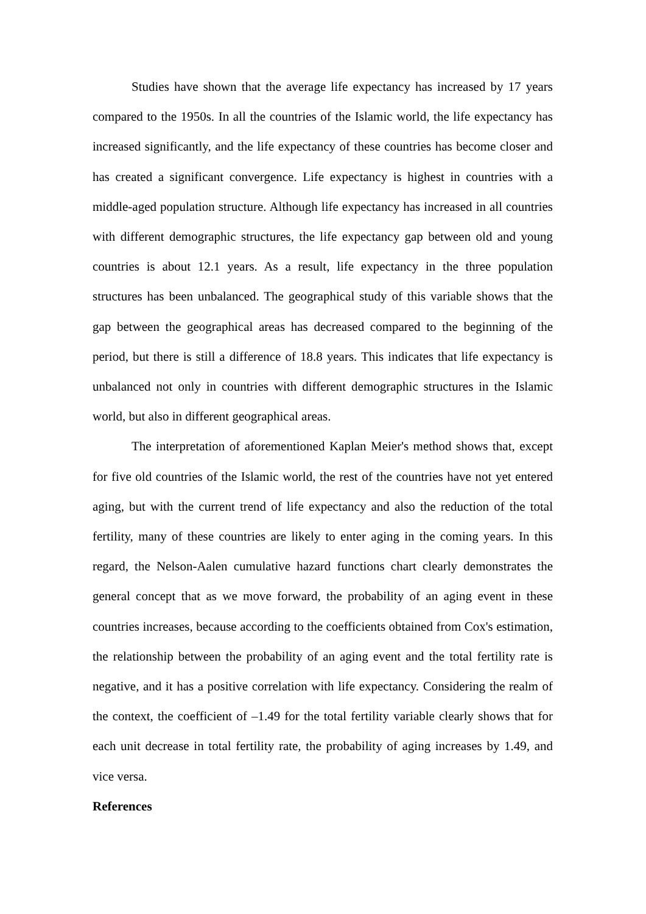Studies have shown that the average life expectancy has increased by 17 years compared to the 1950s. In all the countries of the Islamic world, the life expectancy has increased significantly, and the life expectancy of these countries has become closer and has created a significant convergence. Life expectancy is highest in countries with a middle-aged population structure. Although life expectancy has increased in all countries with different demographic structures, the life expectancy gap between old and young countries is about 12.1 years. As a result, life expectancy in the three population structures has been unbalanced. The geographical study of this variable shows that the gap between the geographical areas has decreased compared to the beginning of the period, but there is still a difference of 18.8 years. This indicates that life expectancy is unbalanced not only in countries with different demographic structures in the Islamic world, but also in different geographical areas.
The interpretation of aforementioned Kaplan Meier's method shows that, except for five old countries of the Islamic world, the rest of the countries have not yet entered aging, but with the current trend of life expectancy and also the reduction of the total fertility, many of these countries are likely to enter aging in the coming years. In this regard, the Nelson-Aalen cumulative hazard functions chart clearly demonstrates the general concept that as we move forward, the probability of an aging event in these countries increases, because according to the coefficients obtained from Cox's estimation, the relationship between the probability of an aging event and the total fertility rate is negative, and it has a positive correlation with life expectancy. Considering the realm of the context, the coefficient of –1.49 for the total fertility variable clearly shows that for each unit decrease in total fertility rate, the probability of aging increases by 1.49, and vice versa.
References